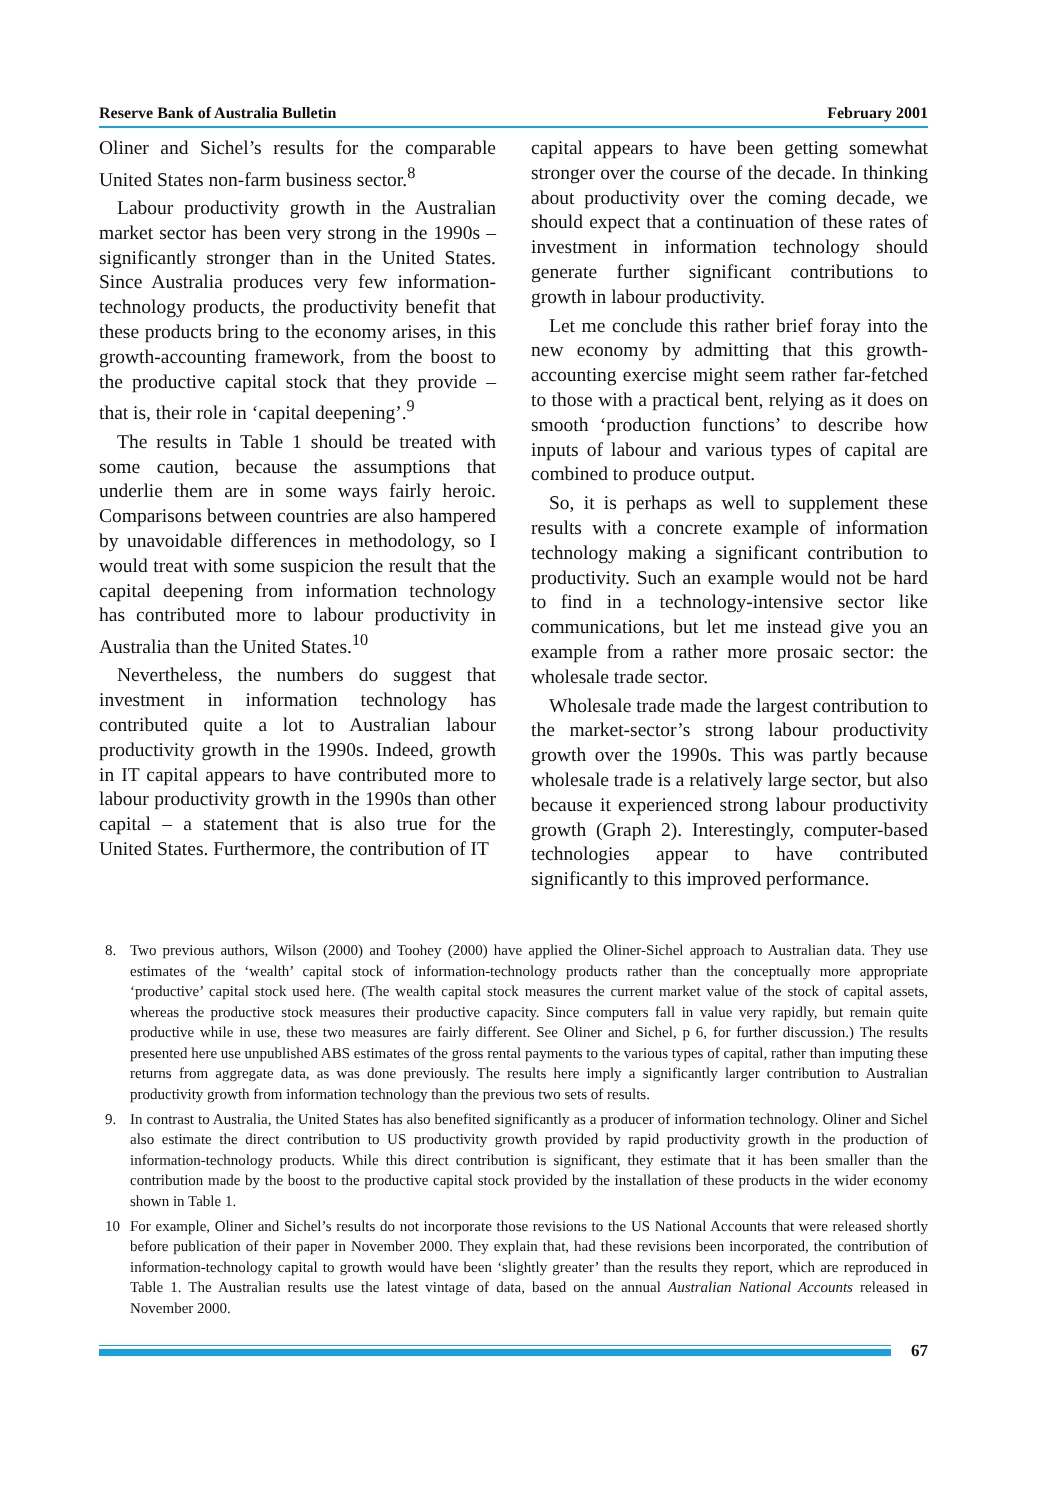Reserve Bank of Australia Bulletin February 2001
Oliner and Sichel’s results for the comparable United States non-farm business sector.<sup>8</sup>
Labour productivity growth in the Australian market sector has been very strong in the 1990s – significantly stronger than in the United States. Since Australia produces very few information-technology products, the productivity benefit that these products bring to the economy arises, in this growth-accounting framework, from the boost to the productive capital stock that they provide – that is, their role in ‘capital deepening’.<sup>9</sup>
The results in Table 1 should be treated with some caution, because the assumptions that underlie them are in some ways fairly heroic. Comparisons between countries are also hampered by unavoidable differences in methodology, so I would treat with some suspicion the result that the capital deepening from information technology has contributed more to labour productivity in Australia than the United States.<sup>10</sup>
Nevertheless, the numbers do suggest that investment in information technology has contributed quite a lot to Australian labour productivity growth in the 1990s. Indeed, growth in IT capital appears to have contributed more to labour productivity growth in the 1990s than other capital – a statement that is also true for the United States. Furthermore, the contribution of IT
capital appears to have been getting somewhat stronger over the course of the decade. In thinking about productivity over the coming decade, we should expect that a continuation of these rates of investment in information technology should generate further significant contributions to growth in labour productivity.
Let me conclude this rather brief foray into the new economy by admitting that this growth-accounting exercise might seem rather far-fetched to those with a practical bent, relying as it does on smooth ‘production functions’ to describe how inputs of labour and various types of capital are combined to produce output.
So, it is perhaps as well to supplement these results with a concrete example of information technology making a significant contribution to productivity. Such an example would not be hard to find in a technology-intensive sector like communications, but let me instead give you an example from a rather more prosaic sector: the wholesale trade sector.
Wholesale trade made the largest contribution to the market-sector’s strong labour productivity growth over the 1990s. This was partly because wholesale trade is a relatively large sector, but also because it experienced strong labour productivity growth (Graph 2). Interestingly, computer-based technologies appear to have contributed significantly to this improved performance.
8. Two previous authors, Wilson (2000) and Toohey (2000) have applied the Oliner-Sichel approach to Australian data. They use estimates of the ‘wealth’ capital stock of information-technology products rather than the conceptually more appropriate ‘productive’ capital stock used here. (The wealth capital stock measures the current market value of the stock of capital assets, whereas the productive stock measures their productive capacity. Since computers fall in value very rapidly, but remain quite productive while in use, these two measures are fairly different. See Oliner and Sichel, p 6, for further discussion.) The results presented here use unpublished ABS estimates of the gross rental payments to the various types of capital, rather than imputing these returns from aggregate data, as was done previously. The results here imply a significantly larger contribution to Australian productivity growth from information technology than the previous two sets of results.
9. In contrast to Australia, the United States has also benefited significantly as a producer of information technology. Oliner and Sichel also estimate the direct contribution to US productivity growth provided by rapid productivity growth in the production of information-technology products. While this direct contribution is significant, they estimate that it has been smaller than the contribution made by the boost to the productive capital stock provided by the installation of these products in the wider economy shown in Table 1.
10 For example, Oliner and Sichel’s results do not incorporate those revisions to the US National Accounts that were released shortly before publication of their paper in November 2000. They explain that, had these revisions been incorporated, the contribution of information-technology capital to growth would have been ‘slightly greater’ than the results they report, which are reproduced in Table 1. The Australian results use the latest vintage of data, based on the annual Australian National Accounts released in November 2000.
67